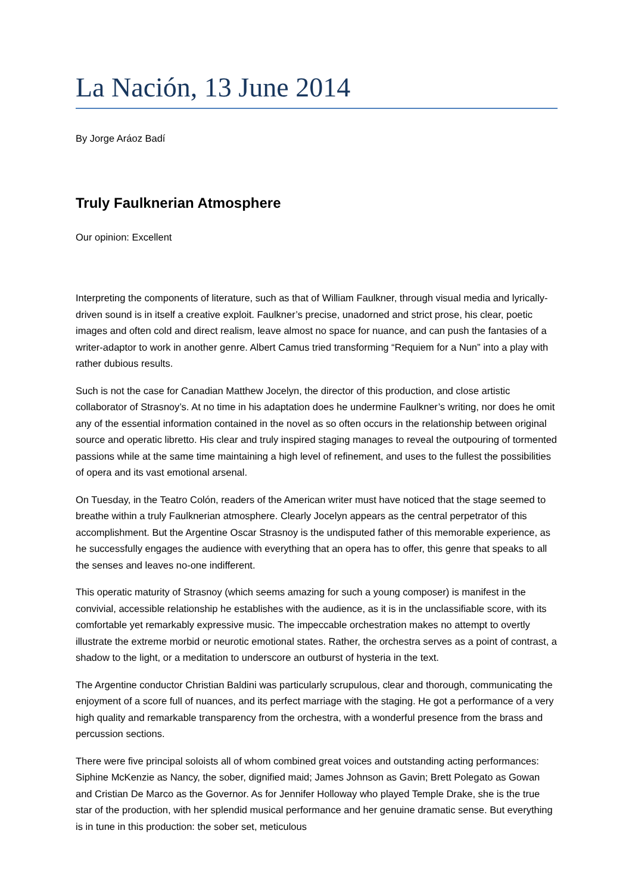La Nación, 13 June 2014
By Jorge Aráoz Badí
Truly Faulknerian Atmosphere
Our opinion: Excellent
Interpreting the components of literature, such as that of William Faulkner, through visual media and lyrically-driven sound is in itself a creative exploit. Faulkner’s precise, unadorned and strict prose, his clear, poetic images and often cold and direct realism, leave almost no space for nuance, and can push the fantasies of a writer-adaptor to work in another genre. Albert Camus tried transforming “Requiem for a Nun” into a play with rather dubious results.
Such is not the case for Canadian Matthew Jocelyn, the director of this production, and close artistic collaborator of Strasnoy’s. At no time in his adaptation does he undermine Faulkner’s writing, nor does he omit any of the essential information contained in the novel as so often occurs in the relationship between original source and operatic libretto. His clear and truly inspired staging manages to reveal the outpouring of tormented passions while at the same time maintaining a high level of refinement, and uses to the fullest the possibilities of opera and its vast emotional arsenal.
On Tuesday, in the Teatro Colón, readers of the American writer must have noticed that the stage seemed to breathe within a truly Faulknerian atmosphere. Clearly Jocelyn appears as the central perpetrator of this accomplishment. But the Argentine Oscar Strasnoy is the undisputed father of this memorable experience, as he successfully engages the audience with everything that an opera has to offer, this genre that speaks to all the senses and leaves no-one indifferent.
This operatic maturity of Strasnoy (which seems amazing for such a young composer) is manifest in the convivial, accessible relationship he establishes with the audience, as it is in the unclassifiable score, with its comfortable yet remarkably expressive music. The impeccable orchestration makes no attempt to overtly illustrate the extreme morbid or neurotic emotional states. Rather, the orchestra serves as a point of contrast, a shadow to the light, or a meditation to underscore an outburst of hysteria in the text.
The Argentine conductor Christian Baldini was particularly scrupulous, clear and thorough, communicating the enjoyment of a score full of nuances, and its perfect marriage with the staging. He got a performance of a very high quality and remarkable transparency from the orchestra, with a wonderful presence from the brass and percussion sections.
There were five principal soloists all of whom combined great voices and outstanding acting performances: Siphine McKenzie as Nancy, the sober, dignified maid; James Johnson as Gavin; Brett Polegato as Gowan and Cristian De Marco as the Governor. As for Jennifer Holloway who played Temple Drake, she is the true star of the production, with her splendid musical performance and her genuine dramatic sense. But everything is in tune in this production: the sober set, meticulous